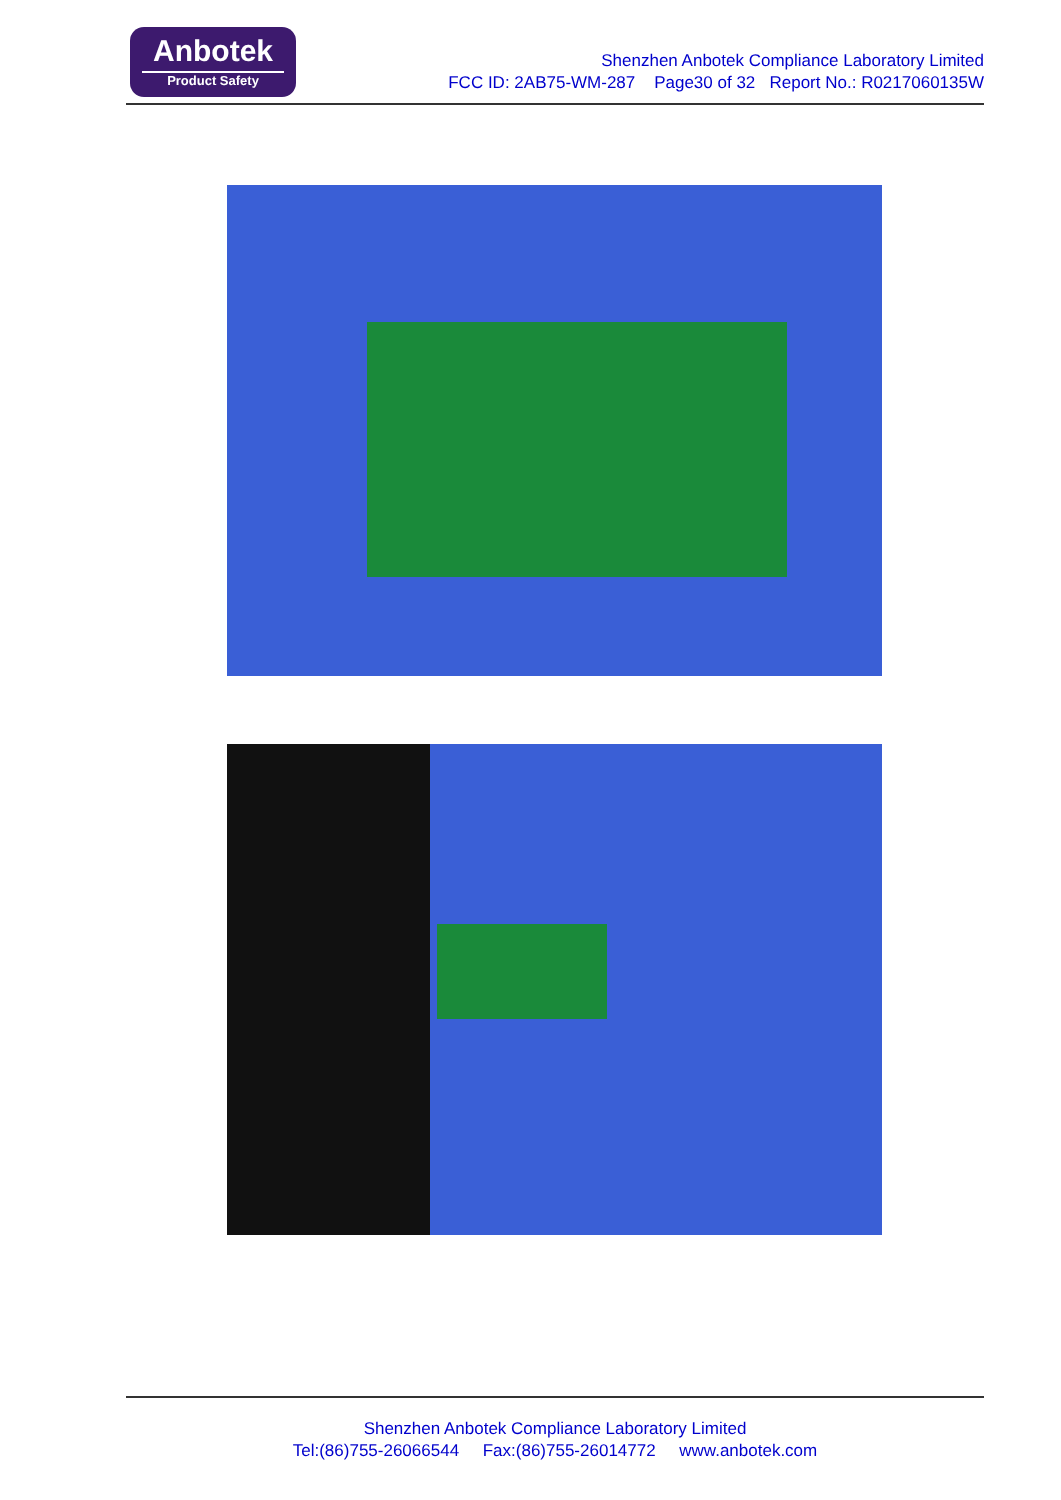Anbotek
Product Safety
Shenzhen Anbotek Compliance Laboratory Limited
FCC ID: 2AB75-WM-287 Page30 of 32 Report No.: R0217060135W
Shenzhen Anbotek Compliance Laboratory Limited
Tel:(86)755-26066544 Fax:(86)755-26014772 www.anbotek.com